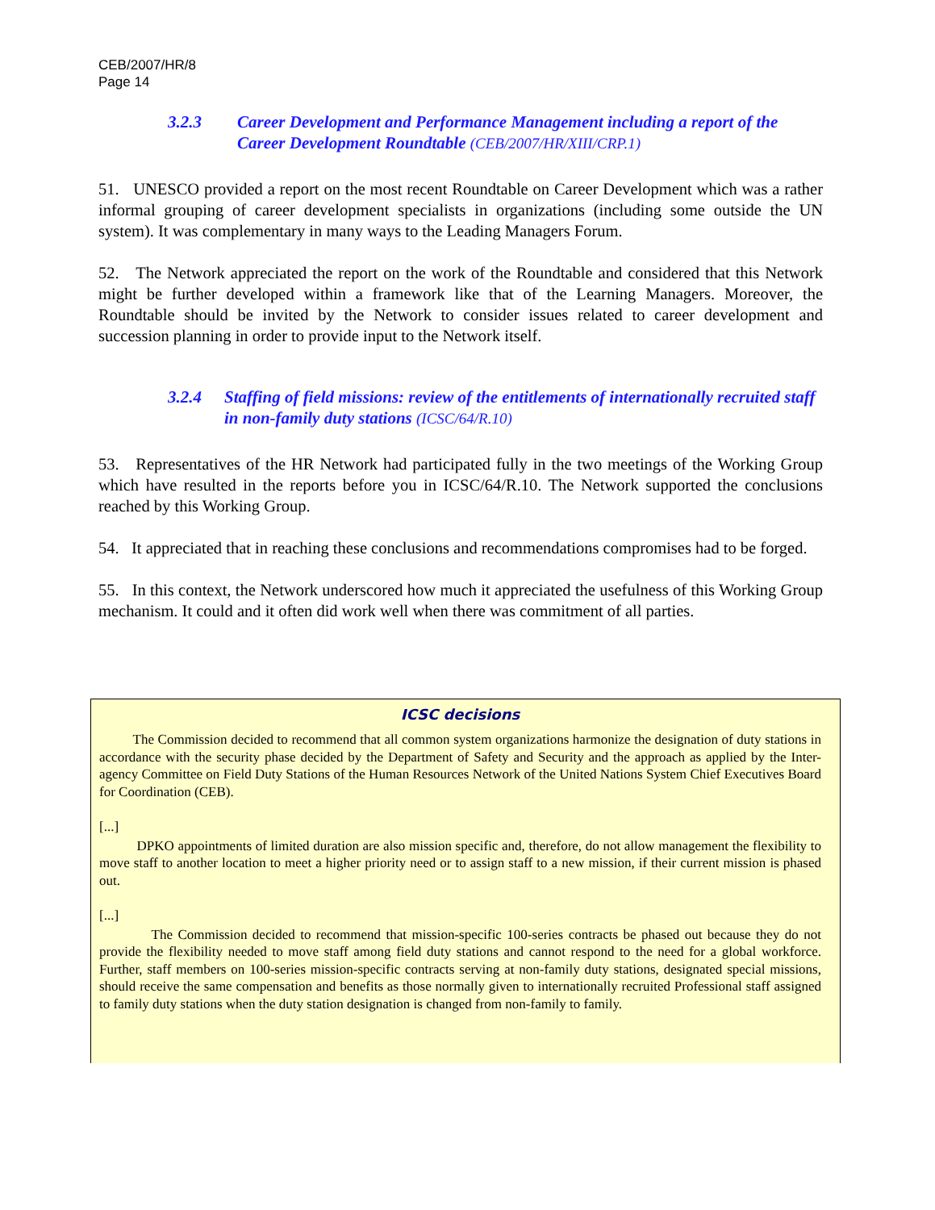CEB/2007/HR/8
Page 14
3.2.3 Career Development and Performance Management including a report of the Career Development Roundtable (CEB/2007/HR/XIII/CRP.1)
51. UNESCO provided a report on the most recent Roundtable on Career Development which was a rather informal grouping of career development specialists in organizations (including some outside the UN system). It was complementary in many ways to the Leading Managers Forum.
52. The Network appreciated the report on the work of the Roundtable and considered that this Network might be further developed within a framework like that of the Learning Managers. Moreover, the Roundtable should be invited by the Network to consider issues related to career development and succession planning in order to provide input to the Network itself.
3.2.4 Staffing of field missions: review of the entitlements of internationally recruited staff in non-family duty stations (ICSC/64/R.10)
53. Representatives of the HR Network had participated fully in the two meetings of the Working Group which have resulted in the reports before you in ICSC/64/R.10. The Network supported the conclusions reached by this Working Group.
54. It appreciated that in reaching these conclusions and recommendations compromises had to be forged.
55. In this context, the Network underscored how much it appreciated the usefulness of this Working Group mechanism. It could and it often did work well when there was commitment of all parties.
ICSC decisions
The Commission decided to recommend that all common system organizations harmonize the designation of duty stations in accordance with the security phase decided by the Department of Safety and Security and the approach as applied by the Inter-agency Committee on Field Duty Stations of the Human Resources Network of the United Nations System Chief Executives Board for Coordination (CEB).
[...]
DPKO appointments of limited duration are also mission specific and, therefore, do not allow management the flexibility to move staff to another location to meet a higher priority need or to assign staff to a new mission, if their current mission is phased out.
[...]
The Commission decided to recommend that mission-specific 100-series contracts be phased out because they do not provide the flexibility needed to move staff among field duty stations and cannot respond to the need for a global workforce. Further, staff members on 100-series mission-specific contracts serving at non-family duty stations, designated special missions, should receive the same compensation and benefits as those normally given to internationally recruited Professional staff assigned to family duty stations when the duty station designation is changed from non-family to family.